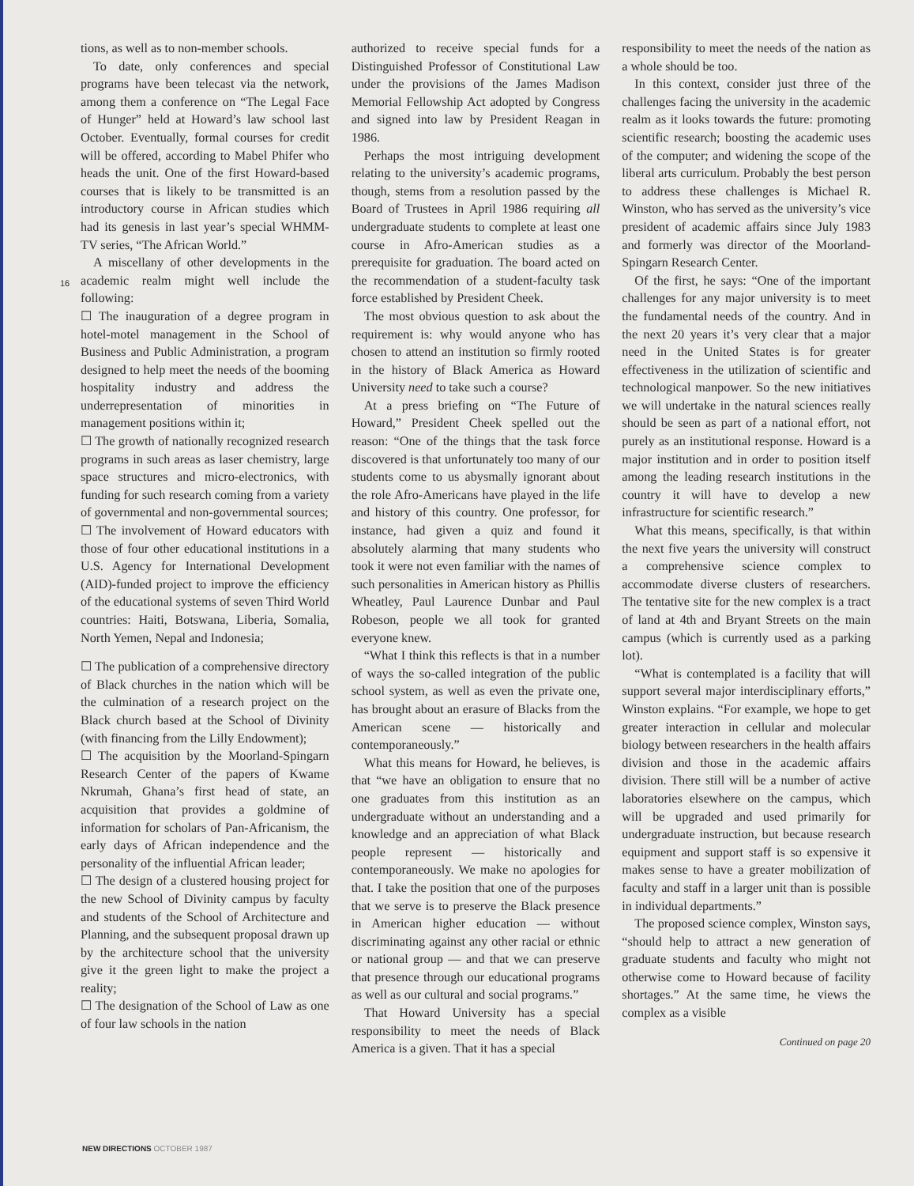16
tions, as well as to non-member schools.
To date, only conferences and special programs have been telecast via the network, among them a conference on “The Legal Face of Hunger” held at Howard’s law school last October. Eventually, formal courses for credit will be offered, according to Mabel Phifer who heads the unit. One of the first Howard-based courses that is likely to be transmitted is an introductory course in African studies which had its genesis in last year’s special WHMM-TV series, “The African World.”
A miscellany of other developments in the academic realm might well include the following:
☐ The inauguration of a degree program in hotel-motel management in the School of Business and Public Administration, a program designed to help meet the needs of the booming hospitality industry and address the underrepresentation of minorities in management positions within it;
☐ The growth of nationally recognized research programs in such areas as laser chemistry, large space structures and micro-electronics, with funding for such research coming from a variety of governmental and non-governmental sources;
☐ The involvement of Howard educators with those of four other educational institutions in a U.S. Agency for International Development (AID)-funded project to improve the efficiency of the educational systems of seven Third World countries: Haiti, Botswana, Liberia, Somalia, North Yemen, Nepal and Indonesia;
☐ The publication of a comprehensive directory of Black churches in the nation which will be the culmination of a research project on the Black church based at the School of Divinity (with financing from the Lilly Endowment);
☐ The acquisition by the Moorland-Spingarn Research Center of the papers of Kwame Nkrumah, Ghana’s first head of state, an acquisition that provides a goldmine of information for scholars of Pan-Africanism, the early days of African independence and the personality of the influential African leader;
☐ The design of a clustered housing project for the new School of Divinity campus by faculty and students of the School of Architecture and Planning, and the subsequent proposal drawn up by the architecture school that the university give it the green light to make the project a reality;
☐ The designation of the School of Law as one of four law schools in the nation
authorized to receive special funds for a Distinguished Professor of Constitutional Law under the provisions of the James Madison Memorial Fellowship Act adopted by Congress and signed into law by President Reagan in 1986.
Perhaps the most intriguing development relating to the university’s academic programs, though, stems from a resolution passed by the Board of Trustees in April 1986 requiring all undergraduate students to complete at least one course in Afro-American studies as a prerequisite for graduation. The board acted on the recommendation of a student-faculty task force established by President Cheek.
The most obvious question to ask about the requirement is: why would anyone who has chosen to attend an institution so firmly rooted in the history of Black America as Howard University need to take such a course?
At a press briefing on “The Future of Howard,” President Cheek spelled out the reason: “One of the things that the task force discovered is that unfortunately too many of our students come to us abysmally ignorant about the role Afro-Americans have played in the life and history of this country. One professor, for instance, had given a quiz and found it absolutely alarming that many students who took it were not even familiar with the names of such personalities in American history as Phillis Wheatley, Paul Laurence Dunbar and Paul Robeson, people we all took for granted everyone knew.
“What I think this reflects is that in a number of ways the so-called integration of the public school system, as well as even the private one, has brought about an erasure of Blacks from the American scene — historically and contemporaneously.”
What this means for Howard, he believes, is that “we have an obligation to ensure that no one graduates from this institution as an undergraduate without an understanding and a knowledge and an appreciation of what Black people represent — historically and contemporaneously. We make no apologies for that. I take the position that one of the purposes that we serve is to preserve the Black presence in American higher education — without discriminating against any other racial or ethnic or national group — and that we can preserve that presence through our educational programs as well as our cultural and social programs.”
That Howard University has a special responsibility to meet the needs of Black America is a given. That it has a special
responsibility to meet the needs of the nation as a whole should be too.
In this context, consider just three of the challenges facing the university in the academic realm as it looks towards the future: promoting scientific research; boosting the academic uses of the computer; and widening the scope of the liberal arts curriculum. Probably the best person to address these challenges is Michael R. Winston, who has served as the university’s vice president of academic affairs since July 1983 and formerly was director of the Moorland-Spingarn Research Center.
Of the first, he says: “One of the important challenges for any major university is to meet the fundamental needs of the country. And in the next 20 years it’s very clear that a major need in the United States is for greater effectiveness in the utilization of scientific and technological manpower. So the new initiatives we will undertake in the natural sciences really should be seen as part of a national effort, not purely as an institutional response. Howard is a major institution and in order to position itself among the leading research institutions in the country it will have to develop a new infrastructure for scientific research.”
What this means, specifically, is that within the next five years the university will construct a comprehensive science complex to accommodate diverse clusters of researchers. The tentative site for the new complex is a tract of land at 4th and Bryant Streets on the main campus (which is currently used as a parking lot).
“What is contemplated is a facility that will support several major interdisciplinary efforts,” Winston explains. “For example, we hope to get greater interaction in cellular and molecular biology between researchers in the health affairs division and those in the academic affairs division. There still will be a number of active laboratories elsewhere on the campus, which will be upgraded and used primarily for undergraduate instruction, but because research equipment and support staff is so expensive it makes sense to have a greater mobilization of faculty and staff in a larger unit than is possible in individual departments.”
The proposed science complex, Winston says, “should help to attract a new generation of graduate students and faculty who might not otherwise come to Howard because of facility shortages.” At the same time, he views the complex as a visible
Continued on page 20
NEW DIRECTIONS OCTOBER 1987